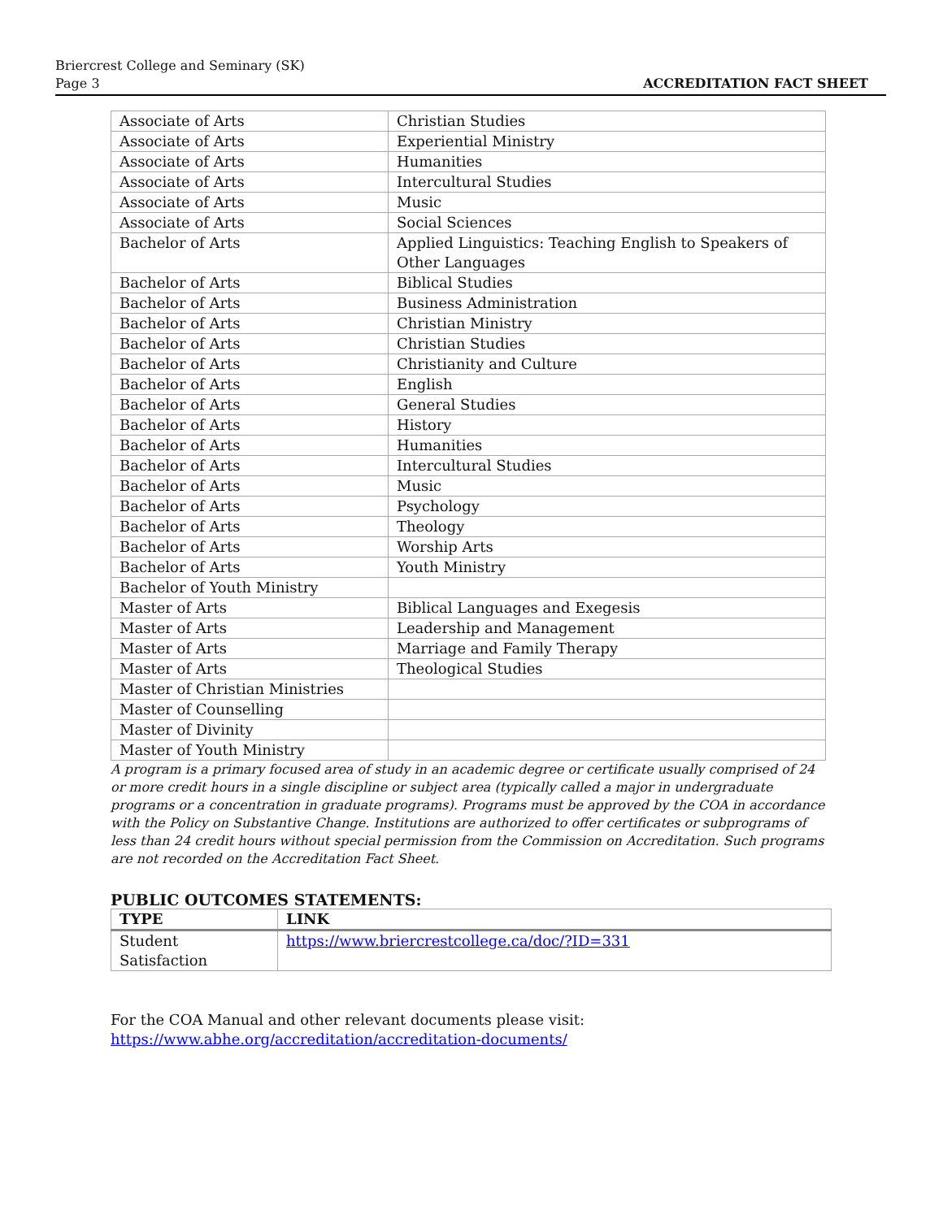Briercrest College and Seminary (SK)
Page 3
ACCREDITATION FACT SHEET
| Associate of Arts | Christian Studies |
| Associate of Arts | Experiential Ministry |
| Associate of Arts | Humanities |
| Associate of Arts | Intercultural Studies |
| Associate of Arts | Music |
| Associate of Arts | Social Sciences |
| Bachelor of Arts | Applied Linguistics: Teaching English to Speakers of Other Languages |
| Bachelor of Arts | Biblical Studies |
| Bachelor of Arts | Business Administration |
| Bachelor of Arts | Christian Ministry |
| Bachelor of Arts | Christian Studies |
| Bachelor of Arts | Christianity and Culture |
| Bachelor of Arts | English |
| Bachelor of Arts | General Studies |
| Bachelor of Arts | History |
| Bachelor of Arts | Humanities |
| Bachelor of Arts | Intercultural Studies |
| Bachelor of Arts | Music |
| Bachelor of Arts | Psychology |
| Bachelor of Arts | Theology |
| Bachelor of Arts | Worship Arts |
| Bachelor of Arts | Youth Ministry |
| Bachelor of Youth Ministry | |
| Master of Arts | Biblical Languages and Exegesis |
| Master of Arts | Leadership and Management |
| Master of Arts | Marriage and Family Therapy |
| Master of Arts | Theological Studies |
| Master of Christian Ministries | |
| Master of Counselling | |
| Master of Divinity | |
| Master of Youth Ministry | |
A program is a primary focused area of study in an academic degree or certificate usually comprised of 24 or more credit hours in a single discipline or subject area (typically called a major in undergraduate programs or a concentration in graduate programs). Programs must be approved by the COA in accordance with the Policy on Substantive Change. Institutions are authorized to offer certificates or subprograms of less than 24 credit hours without special permission from the Commission on Accreditation. Such programs are not recorded on the Accreditation Fact Sheet.
PUBLIC OUTCOMES STATEMENTS:
| TYPE | LINK |
| --- | --- |
| Student Satisfaction | https://www.briercrestcollege.ca/doc/?ID=331 |
For the COA Manual and other relevant documents please visit:
https://www.abhe.org/accreditation/accreditation-documents/